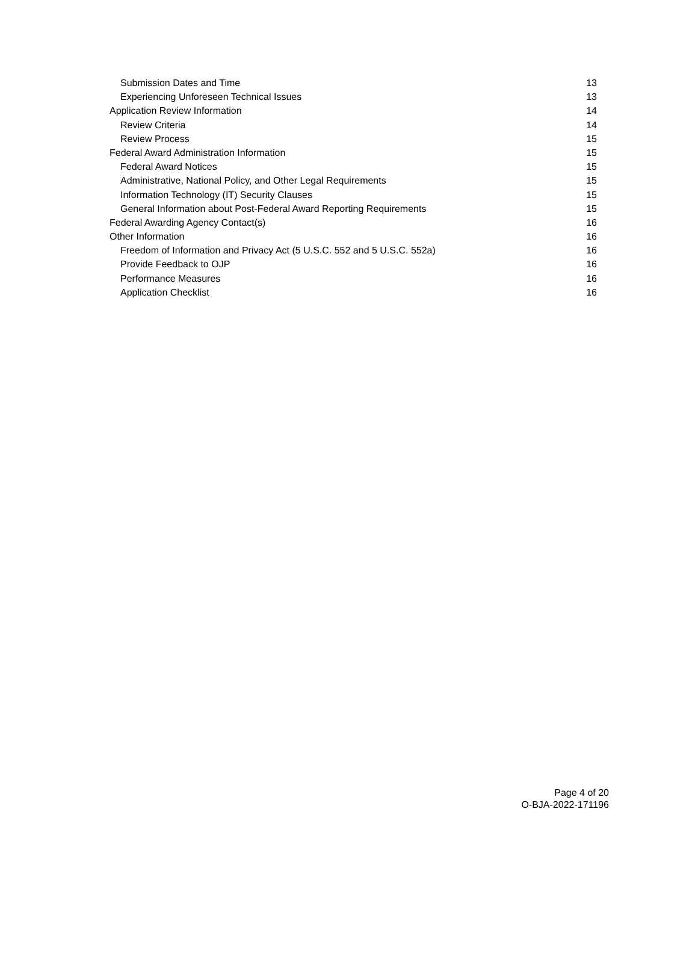Submission Dates and Time 13
Experiencing Unforeseen Technical Issues 13
Application Review Information 14
Review Criteria 14
Review Process 15
Federal Award Administration Information 15
Federal Award Notices 15
Administrative, National Policy, and Other Legal Requirements 15
Information Technology (IT) Security Clauses 15
General Information about Post-Federal Award Reporting Requirements 15
Federal Awarding Agency Contact(s) 16
Other Information 16
Freedom of Information and Privacy Act (5 U.S.C. 552 and 5 U.S.C. 552a) 16
Provide Feedback to OJP 16
Performance Measures 16
Application Checklist 16
Page 4 of 20
O-BJA-2022-171196